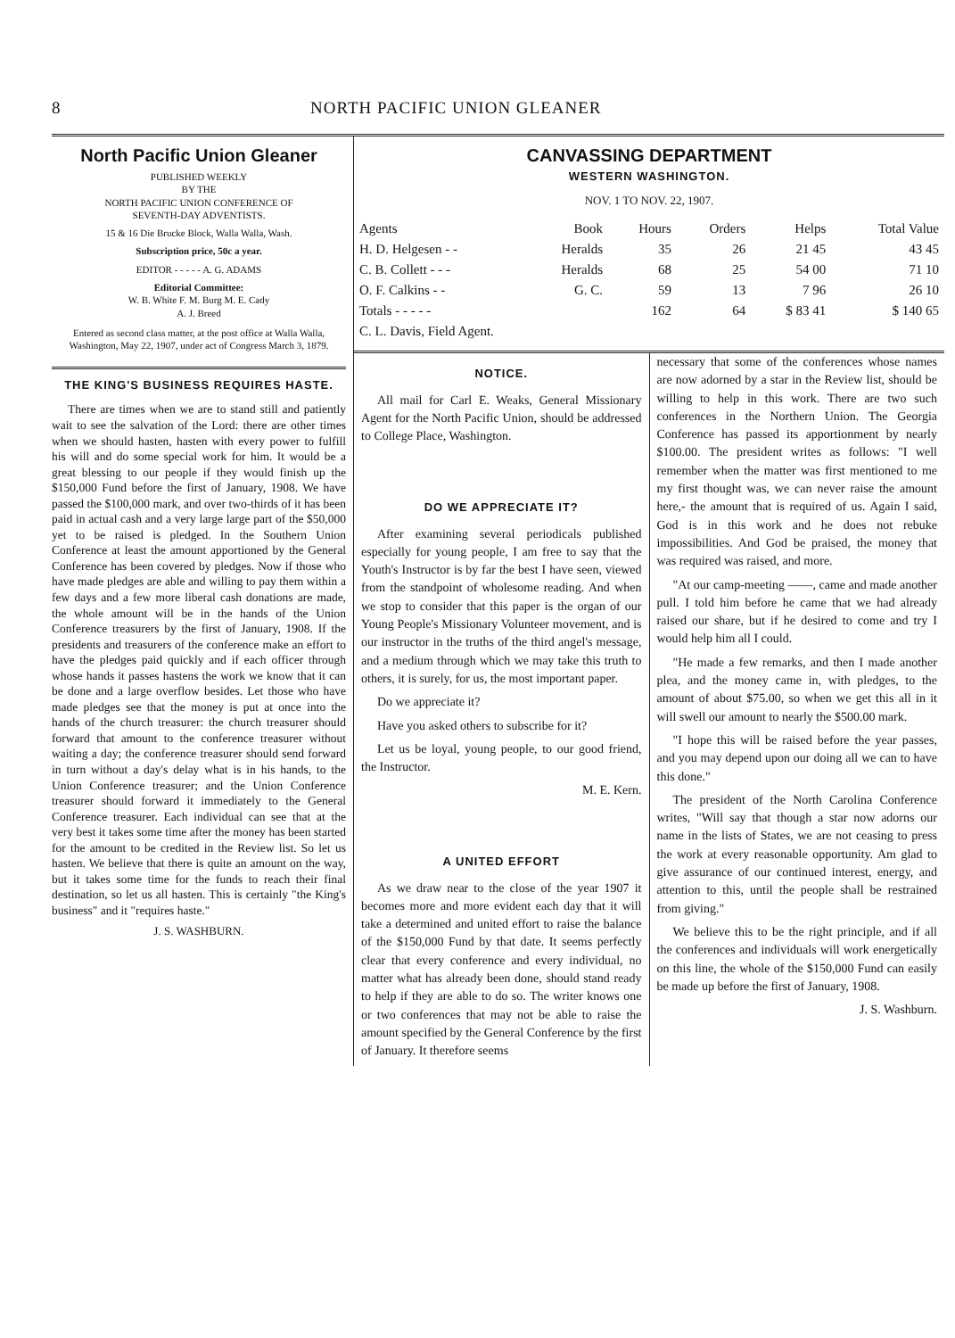8 NORTH PACIFIC UNION GLEANER
North Pacific Union Gleaner
PUBLISHED WEEKLY
BY THE
NORTH PACIFIC UNION CONFERENCE OF
SEVENTH-DAY ADVENTISTS.
15 & 16 Die Brucke Block, Walla Walla, Wash.
Subscription price, 50c a year.
EDITOR - - - - - A. G. ADAMS
Editorial Committee:
W. B. White F. M. Burg M. E. Cady
A. J. Breed
Entered as second class matter, at the post office at Walla Walla, Washington, May 22, 1907, under act of Congress March 3, 1879.
THE KING'S BUSINESS REQUIRES HASTE.
There are times when we are to stand still and patiently wait to see the salvation of the Lord: there are other times when we should hasten, hasten with every power to fulfill his will and do some special work for him. It would be a great blessing to our people if they would finish up the $150,000 Fund before the first of January, 1908. We have passed the $100,000 mark, and over two-thirds of it has been paid in actual cash and a very large large part of the $50,000 yet to be raised is pledged. In the Southern Union Conference at least the amount apportioned by the General Conference has been covered by pledges. Now if those who have made pledges are able and willing to pay them within a few days and a few more liberal cash donations are made, the whole amount will be in the hands of the Union Conference treasurers by the first of January, 1908. If the presidents and treasurers of the conference make an effort to have the pledges paid quickly and if each officer through whose hands it passes hastens the work we know that it can be done and a large overflow besides. Let those who have made pledges see that the money is put at once into the hands of the church treasurer: the church treasurer should forward that amount to the conference treasurer without waiting a day; the conference treasurer should send forward in turn without a day's delay what is in his hands, to the Union Conference treasurer; and the Union Conference treasurer should forward it immediately to the General Conference treasurer. Each individual can see that at the very best it takes some time after the money has been started for the amount to be credited in the Review list. So let us hasten. We believe that there is quite an amount on the way, but it takes some time for the funds to reach their final destination, so let us all hasten. This is certainly "the King's business" and it "requires haste."
J. S. WASHBURN.
CANVASSING DEPARTMENT
WESTERN WASHINGTON.
NOV. 1 TO NOV. 22, 1907.
| Agents | Book | Hours | Orders | Helps | Total Value |
| --- | --- | --- | --- | --- | --- |
| H. D. Helgesen - - | Heralds | 35 | 26 | 21 45 | 43 45 |
| C. B. Collett - - - | Heralds | 68 | 25 | 54 00 | 71 10 |
| O. F. Calkins - - | G. C. | 59 | 13 | 7 96 | 26 10 |
| Totals - - - - - | | 162 | 64 | $ 83 41 | $ 140 65 |
| C. L. Davis, Field Agent. | | | | | |
NOTICE.
All mail for Carl E. Weaks, General Missionary Agent for the North Pacific Union, should be addressed to College Place, Washington.
DO WE APPRECIATE IT?
After examining several periodicals published especially for young people, I am free to say that the Youth's Instructor is by far the best I have seen, viewed from the standpoint of wholesome reading. And when we stop to consider that this paper is the organ of our Young People's Missionary Volunteer movement, and is our instructor in the truths of the third angel's message, and a medium through which we may take this truth to others, it is surely, for us, the most important paper.
Do we appreciate it?
Have you asked others to subscribe for it?
Let us be loyal, young people, to our good friend, the Instructor.
M. E. Kern.
A UNITED EFFORT
As we draw near to the close of the year 1907 it becomes more and more evident each day that it will take a determined and united effort to raise the balance of the $150,000 Fund by that date. It seems perfectly clear that every conference and every individual, no matter what has already been done, should stand ready to help if they are able to do so. The writer knows one or two conferences that may not be able to raise the amount specified by the General Conference by the first of January. It therefore seems
necessary that some of the conferences whose names are now adorned by a star in the Review list, should be willing to help in this work. There are two such conferences in the Northern Union. The Georgia Conference has passed its apportionment by nearly $100.00. The president writes as follows: "I well remember when the matter was first mentioned to me my first thought was, we can never raise the amount here,- the amount that is required of us. Again I said, God is in this work and he does not rebuke impossibilities. And God be praised, the money that was required was raised, and more.
"At our camp-meeting ——, came and made another pull. I told him before he came that we had already raised our share, but if he desired to come and try I would help him all I could.
"He made a few remarks, and then I made another plea, and the money came in, with pledges, to the amount of about $75.00, so when we get this all in it will swell our amount to nearly the $500.00 mark.
"I hope this will be raised before the year passes, and you may depend upon our doing all we can to have this done."
The president of the North Carolina Conference writes, "Will say that though a star now adorns our name in the lists of States, we are not ceasing to press the work at every reasonable opportunity. Am glad to give assurance of our continued interest, energy, and attention to this, until the people shall be restrained from giving."
We believe this to be the right principle, and if all the conferences and individuals will work energetically on this line, the whole of the $150,000 Fund can easily be made up before the first of January, 1908.
J. S. Washburn.